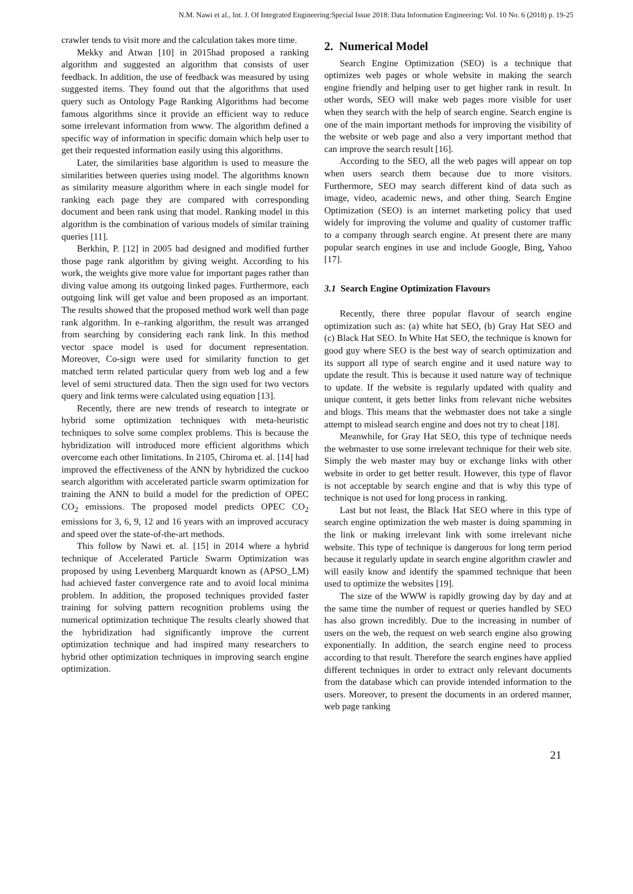N.M. Nawi et al., Int. J. Of Integrated Engineering:Special Issue 2018: Data Information Engineering: Vol. 10 No. 6 (2018) p. 19-25
crawler tends to visit more and the calculation takes more time.
Mekky and Atwan [10] in 2015had proposed a ranking algorithm and suggested an algorithm that consists of user feedback. In addition, the use of feedback was measured by using suggested items. They found out that the algorithms that used query such as Ontology Page Ranking Algorithms had become famous algorithms since it provide an efficient way to reduce some irrelevant information from www. The algorithm defined a specific way of information in specific domain which help user to get their requested information easily using this algorithms.
Later, the similarities base algorithm is used to measure the similarities between queries using model. The algorithms known as similarity measure algorithm where in each single model for ranking each page they are compared with corresponding document and been rank using that model. Ranking model in this algorithm is the combination of various models of similar training queries [11].
Berkhin, P. [12] in 2005 had designed and modified further those page rank algorithm by giving weight. According to his work, the weights give more value for important pages rather than diving value among its outgoing linked pages. Furthermore, each outgoing link will get value and been proposed as an important. The results showed that the proposed method work well than page rank algorithm. In e–ranking algorithm, the result was arranged from searching by considering each rank link. In this method vector space model is used for document representation. Moreover, Co-sign were used for similarity function to get matched term related particular query from web log and a few level of semi structured data. Then the sign used for two vectors query and link terms were calculated using equation [13].
Recently, there are new trends of research to integrate or hybrid some optimization techniques with meta-heuristic techniques to solve some complex problems. This is because the hybridization will introduced more efficient algorithms which overcome each other limitations. In 2105, Chiroma et. al. [14] had improved the effectiveness of the ANN by hybridized the cuckoo search algorithm with accelerated particle swarm optimization for training the ANN to build a model for the prediction of OPEC CO<sub>2</sub> emissions. The proposed model predicts OPEC CO<sub>2</sub> emissions for 3, 6, 9, 12 and 16 years with an improved accuracy and speed over the state-of-the-art methods.
This follow by Nawi et. al. [15] in 2014 where a hybrid technique of Accelerated Particle Swarm Optimization was proposed by using Levenberg Marquardt known as (APSO_LM) had achieved faster convergence rate and to avoid local minima problem. In addition, the proposed techniques provided faster training for solving pattern recognition problems using the numerical optimization technique The results clearly showed that the hybridization had significantly improve the current optimization technique and had inspired many researchers to hybrid other optimization techniques in improving search engine optimization.
2. Numerical Model
Search Engine Optimization (SEO) is a technique that optimizes web pages or whole website in making the search engine friendly and helping user to get higher rank in result. In other words, SEO will make web pages more visible for user when they search with the help of search engine. Search engine is one of the main important methods for improving the visibility of the website or web page and also a very important method that can improve the search result [16].
According to the SEO, all the web pages will appear on top when users search them because due to more visitors. Furthermore, SEO may search different kind of data such as image, video, academic news, and other thing. Search Engine Optimization (SEO) is an internet marketing policy that used widely for improving the volume and quality of customer traffic to a company through search engine. At present there are many popular search engines in use and include Google, Bing, Yahoo [17].
3.1 Search Engine Optimization Flavours
Recently, there three popular flavour of search engine optimization such as: (a) white hat SEO, (b) Gray Hat SEO and (c) Black Hat SEO. In White Hat SEO, the technique is known for good guy where SEO is the best way of search optimization and its support all type of search engine and it used nature way to update the result. This is because it used nature way of technique to update. If the website is regularly updated with quality and unique content, it gets better links from relevant niche websites and blogs. This means that the webmaster does not take a single attempt to mislead search engine and does not try to cheat [18].
Meanwhile, for Gray Hat SEO, this type of technique needs the webmaster to use some irrelevant technique for their web site. Simply the web master may buy or exchange links with other website in order to get better result. However, this type of flavor is not acceptable by search engine and that is why this type of technique is not used for long process in ranking.
Last but not least, the Black Hat SEO where in this type of search engine optimization the web master is doing spamming in the link or making irrelevant link with some irrelevant niche website. This type of technique is dangerous for long term period because it regularly update in search engine algorithm crawler and will easily know and identify the spammed technique that been used to optimize the websites [19].
The size of the WWW is rapidly growing day by day and at the same time the number of request or queries handled by SEO has also grown incredibly. Due to the increasing in number of users on the web, the request on web search engine also growing exponentially. In addition, the search engine need to process according to that result. Therefore the search engines have applied different techniques in order to extract only relevant documents from the database which can provide intended information to the users. Moreover, to present the documents in an ordered manner, web page ranking
21